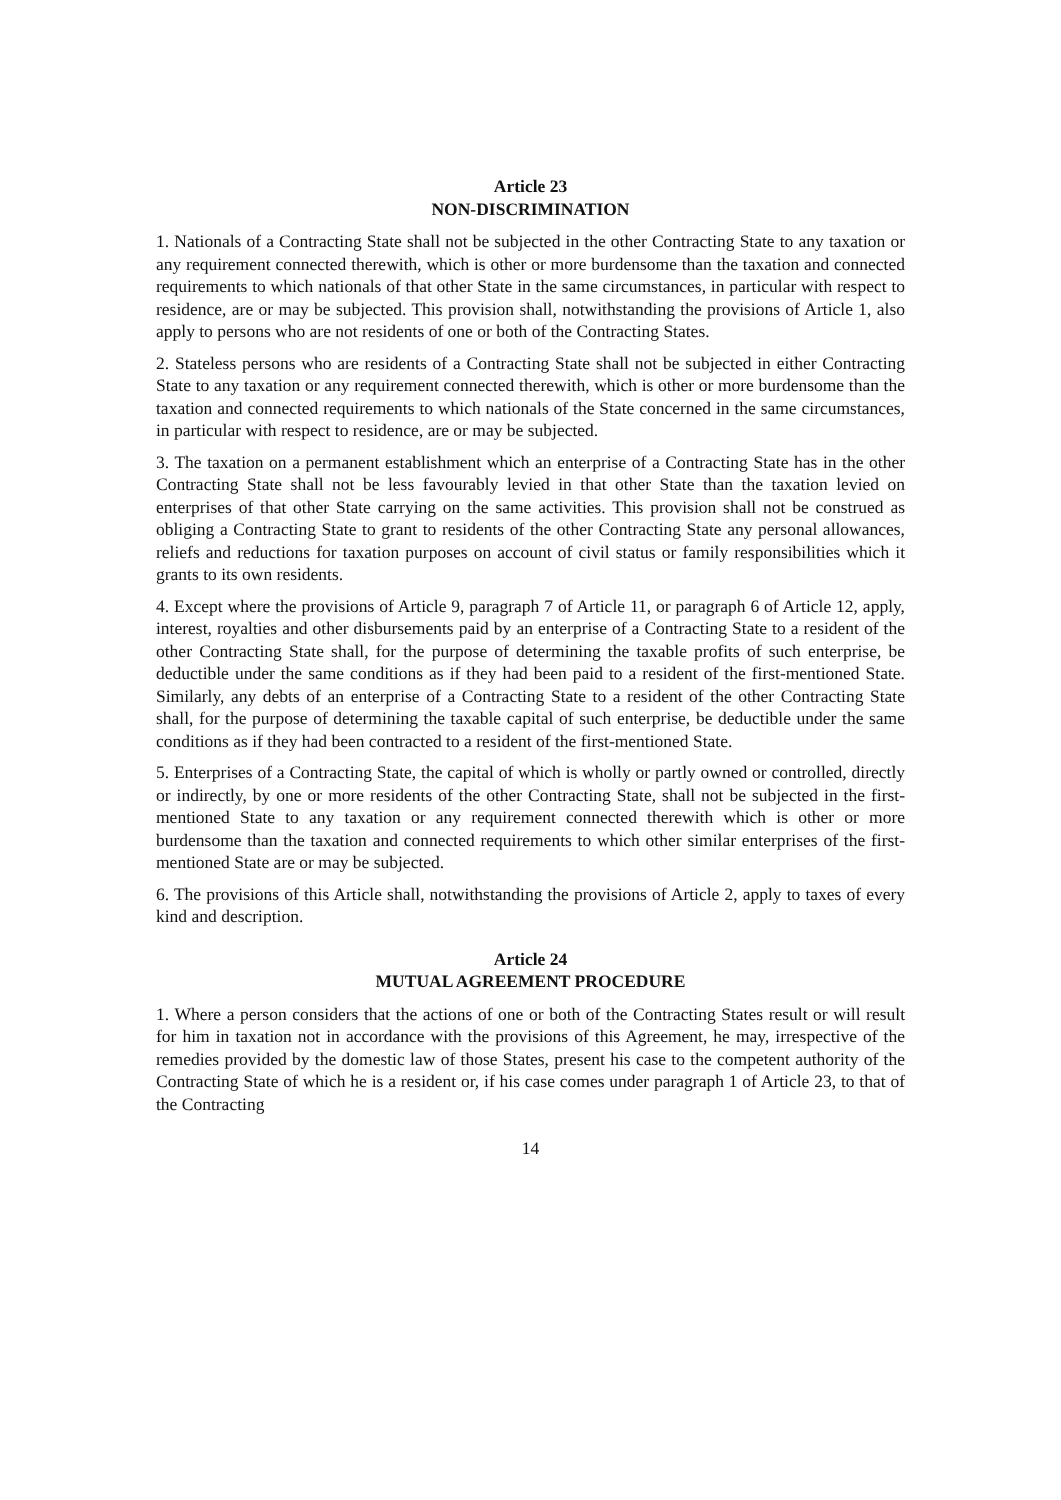Article 23
NON-DISCRIMINATION
1. Nationals of a Contracting State shall not be subjected in the other Contracting State to any taxation or any requirement connected therewith, which is other or more burdensome than the taxation and connected requirements to which nationals of that other State in the same circumstances, in particular with respect to residence, are or may be subjected. This provision shall, notwithstanding the provisions of Article 1, also apply to persons who are not residents of one or both of the Contracting States.
2. Stateless persons who are residents of a Contracting State shall not be subjected in either Contracting State to any taxation or any requirement connected therewith, which is other or more burdensome than the taxation and connected requirements to which nationals of the State concerned in the same circumstances, in particular with respect to residence, are or may be subjected.
3. The taxation on a permanent establishment which an enterprise of a Contracting State has in the other Contracting State shall not be less favourably levied in that other State than the taxation levied on enterprises of that other State carrying on the same activities. This provision shall not be construed as obliging a Contracting State to grant to residents of the other Contracting State any personal allowances, reliefs and reductions for taxation purposes on account of civil status or family responsibilities which it grants to its own residents.
4. Except where the provisions of Article 9, paragraph 7 of Article 11, or paragraph 6 of Article 12, apply, interest, royalties and other disbursements paid by an enterprise of a Contracting State to a resident of the other Contracting State shall, for the purpose of determining the taxable profits of such enterprise, be deductible under the same conditions as if they had been paid to a resident of the first-mentioned State. Similarly, any debts of an enterprise of a Contracting State to a resident of the other Contracting State shall, for the purpose of determining the taxable capital of such enterprise, be deductible under the same conditions as if they had been contracted to a resident of the first-mentioned State.
5. Enterprises of a Contracting State, the capital of which is wholly or partly owned or controlled, directly or indirectly, by one or more residents of the other Contracting State, shall not be subjected in the first-mentioned State to any taxation or any requirement connected therewith which is other or more burdensome than the taxation and connected requirements to which other similar enterprises of the first-mentioned State are or may be subjected.
6. The provisions of this Article shall, notwithstanding the provisions of Article 2, apply to taxes of every kind and description.
Article 24
MUTUAL AGREEMENT PROCEDURE
1. Where a person considers that the actions of one or both of the Contracting States result or will result for him in taxation not in accordance with the provisions of this Agreement, he may, irrespective of the remedies provided by the domestic law of those States, present his case to the competent authority of the Contracting State of which he is a resident or, if his case comes under paragraph 1 of Article 23, to that of the Contracting
14